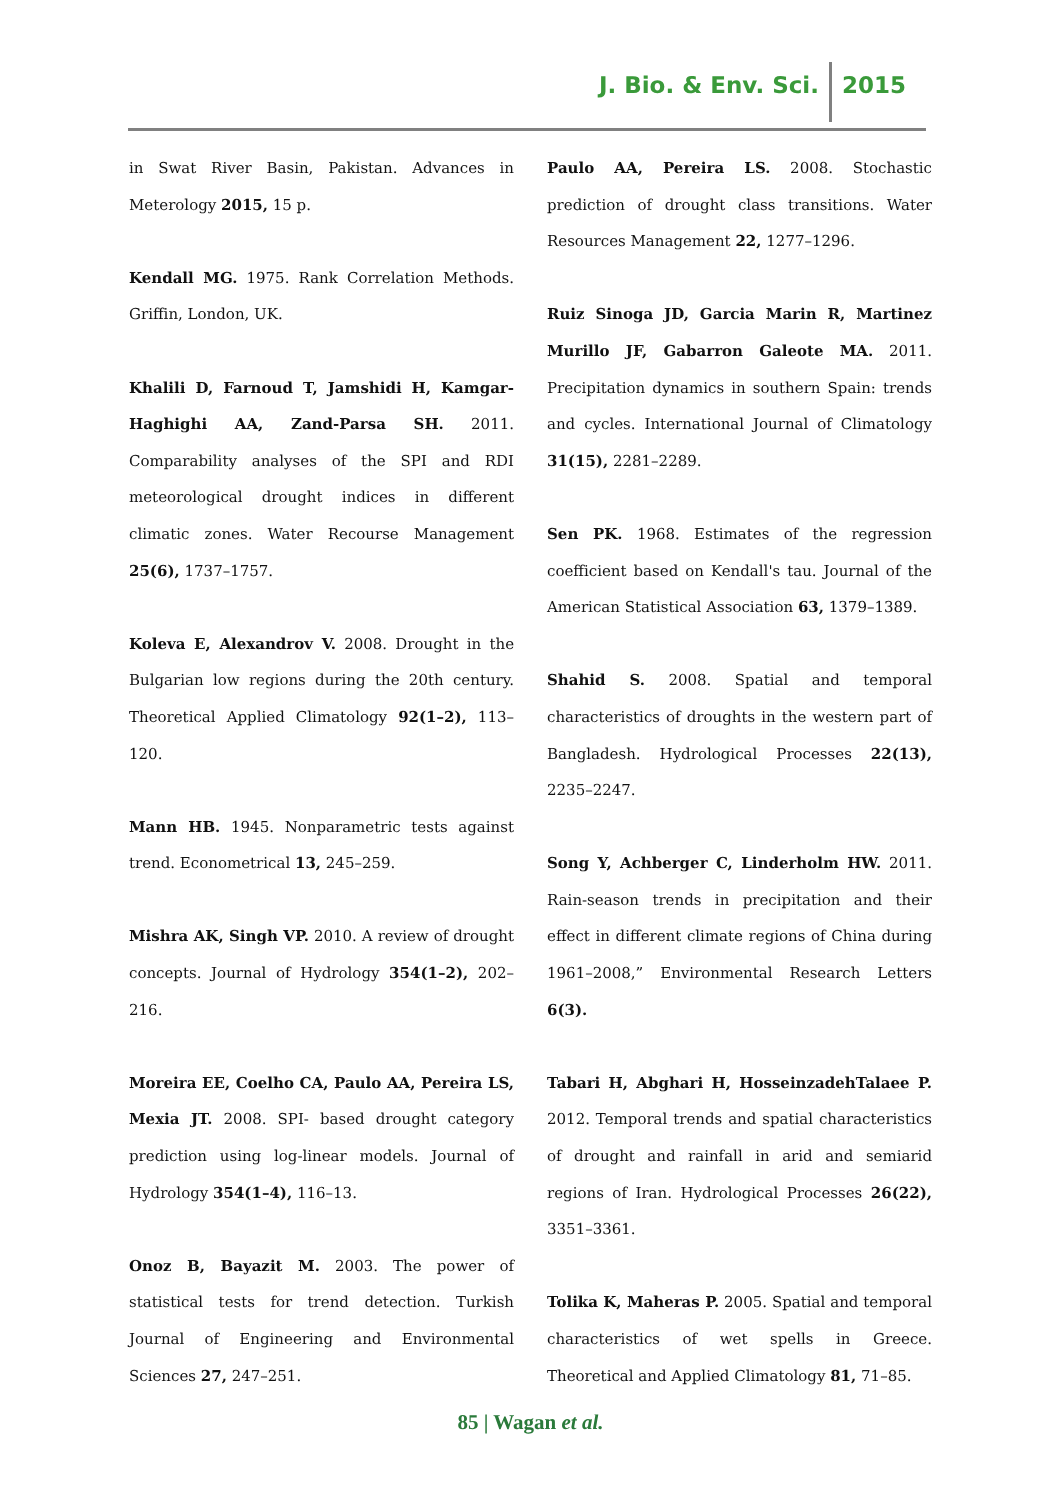J. Bio. & Env. Sci. 2015
in Swat River Basin, Pakistan. Advances in Meterology 2015, 15 p.
Kendall MG. 1975. Rank Correlation Methods. Griffin, London, UK.
Khalili D, Farnoud T, Jamshidi H, Kamgar-Haghighi AA, Zand-Parsa SH. 2011. Comparability analyses of the SPI and RDI meteorological drought indices in different climatic zones. Water Recourse Management 25(6), 1737–1757.
Koleva E, Alexandrov V. 2008. Drought in the Bulgarian low regions during the 20th century. Theoretical Applied Climatology 92(1–2), 113–120.
Mann HB. 1945. Nonparametric tests against trend. Econometrical 13, 245–259.
Mishra AK, Singh VP. 2010. A review of drought concepts. Journal of Hydrology 354(1–2), 202–216.
Moreira EE, Coelho CA, Paulo AA, Pereira LS, Mexia JT. 2008. SPI- based drought category prediction using log-linear models. Journal of Hydrology 354(1–4), 116–13.
Onoz B, Bayazit M. 2003. The power of statistical tests for trend detection. Turkish Journal of Engineering and Environmental Sciences 27, 247–251.
Paulo AA, Pereira LS. 2008. Stochastic prediction of drought class transitions. Water Resources Management 22, 1277–1296.
Ruiz Sinoga JD, Garcia Marin R, Martinez Murillo JF, Gabarron Galeote MA. 2011. Precipitation dynamics in southern Spain: trends and cycles. International Journal of Climatology 31(15), 2281–2289.
Sen PK. 1968. Estimates of the regression coefficient based on Kendall's tau. Journal of the American Statistical Association 63, 1379–1389.
Shahid S. 2008. Spatial and temporal characteristics of droughts in the western part of Bangladesh. Hydrological Processes 22(13), 2235–2247.
Song Y, Achberger C, Linderholm HW. 2011. Rain-season trends in precipitation and their effect in different climate regions of China during 1961–2008,” Environmental Research Letters 6(3).
Tabari H, Abghari H, HosseinzadehTalaee P. 2012. Temporal trends and spatial characteristics of drought and rainfall in arid and semiarid regions of Iran. Hydrological Processes 26(22), 3351–3361.
Tolika K, Maheras P. 2005. Spatial and temporal characteristics of wet spells in Greece. Theoretical and Applied Climatology 81, 71–85.
85 | Wagan et al.